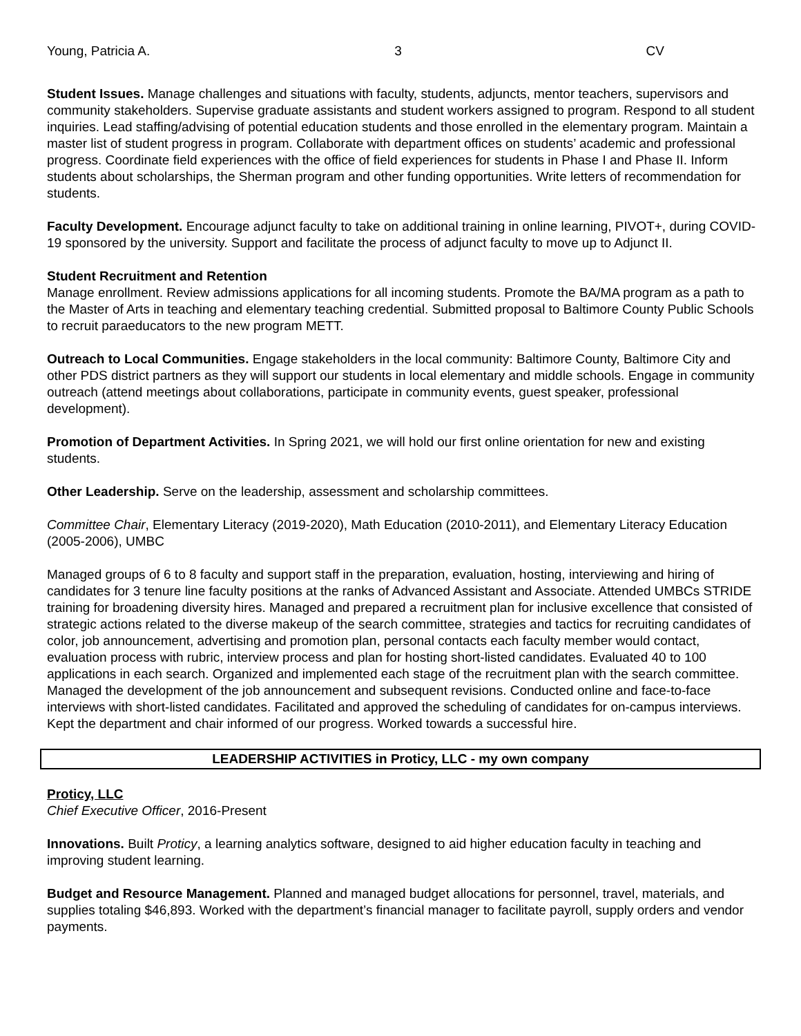Young, Patricia A. 3 CV
Student Issues. Manage challenges and situations with faculty, students, adjuncts, mentor teachers, supervisors and community stakeholders. Supervise graduate assistants and student workers assigned to program. Respond to all student inquiries. Lead staffing/advising of potential education students and those enrolled in the elementary program. Maintain a master list of student progress in program. Collaborate with department offices on students’ academic and professional progress. Coordinate field experiences with the office of field experiences for students in Phase I and Phase II. Inform students about scholarships, the Sherman program and other funding opportunities. Write letters of recommendation for students.
Faculty Development. Encourage adjunct faculty to take on additional training in online learning, PIVOT+, during COVID-19 sponsored by the university. Support and facilitate the process of adjunct faculty to move up to Adjunct II.
Student Recruitment and Retention
Manage enrollment. Review admissions applications for all incoming students. Promote the BA/MA program as a path to the Master of Arts in teaching and elementary teaching credential. Submitted proposal to Baltimore County Public Schools to recruit paraeducators to the new program METT.
Outreach to Local Communities. Engage stakeholders in the local community: Baltimore County, Baltimore City and other PDS district partners as they will support our students in local elementary and middle schools. Engage in community outreach (attend meetings about collaborations, participate in community events, guest speaker, professional development).
Promotion of Department Activities. In Spring 2021, we will hold our first online orientation for new and existing students.
Other Leadership. Serve on the leadership, assessment and scholarship committees.
Committee Chair, Elementary Literacy (2019-2020), Math Education (2010-2011), and Elementary Literacy Education (2005-2006), UMBC
Managed groups of 6 to 8 faculty and support staff in the preparation, evaluation, hosting, interviewing and hiring of candidates for 3 tenure line faculty positions at the ranks of Advanced Assistant and Associate. Attended UMBCs STRIDE training for broadening diversity hires. Managed and prepared a recruitment plan for inclusive excellence that consisted of strategic actions related to the diverse makeup of the search committee, strategies and tactics for recruiting candidates of color, job announcement, advertising and promotion plan, personal contacts each faculty member would contact, evaluation process with rubric, interview process and plan for hosting short-listed candidates. Evaluated 40 to 100 applications in each search. Organized and implemented each stage of the recruitment plan with the search committee. Managed the development of the job announcement and subsequent revisions. Conducted online and face-to-face interviews with short-listed candidates. Facilitated and approved the scheduling of candidates for on-campus interviews. Kept the department and chair informed of our progress. Worked towards a successful hire.
LEADERSHIP ACTIVITIES in Proticy, LLC - my own company
Proticy, LLC
Chief Executive Officer, 2016-Present
Innovations. Built Proticy, a learning analytics software, designed to aid higher education faculty in teaching and improving student learning.
Budget and Resource Management. Planned and managed budget allocations for personnel, travel, materials, and supplies totaling $46,893. Worked with the department’s financial manager to facilitate payroll, supply orders and vendor payments.